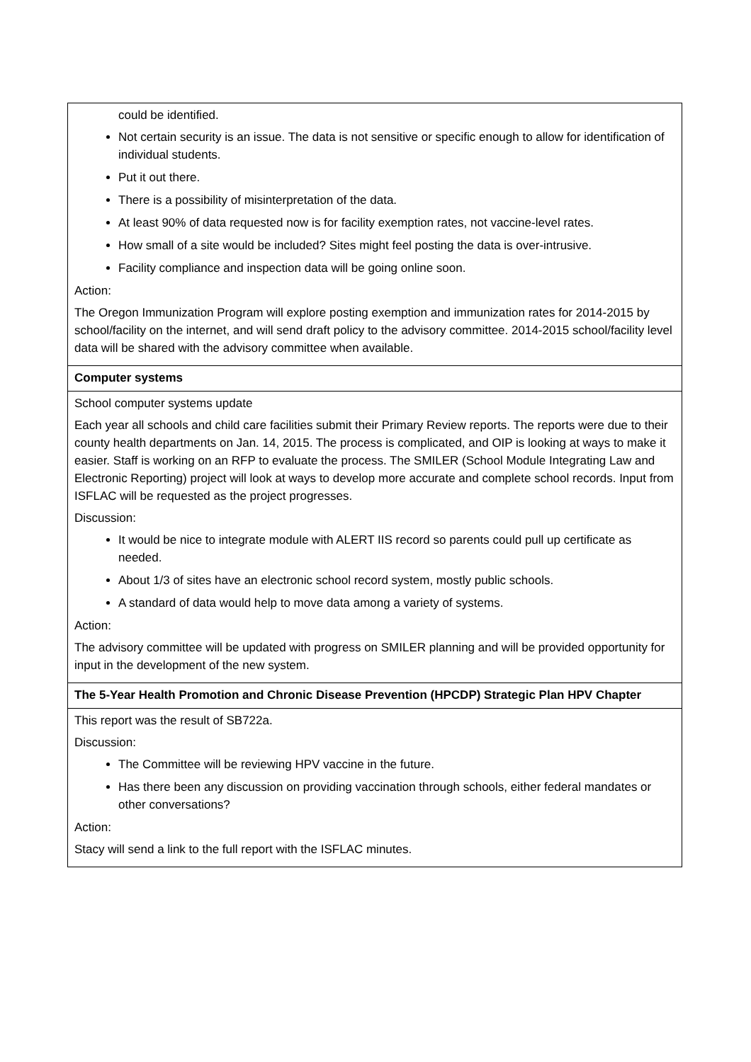| could be identified. Not certain security is an issue. The data is not sensitive or specific enough to allow for identification of individual students. Put it out there. There is a possibility of misinterpretation of the data. At least 90% of data requested now is for facility exemption rates, not vaccine-level rates. How small of a site would be included? Sites might feel posting the data is over-intrusive. Facility compliance and inspection data will be going online soon. Action: The Oregon Immunization Program will explore posting exemption and immunization rates for 2014-2015 by school/facility on the internet, and will send draft policy to the advisory committee. 2014-2015 school/facility level data will be shared with the advisory committee when available. |
| Computer systems |
| School computer systems update Each year all schools and child care facilities submit their Primary Review reports. The reports were due to their county health departments on Jan. 14, 2015. The process is complicated, and OIP is looking at ways to make it easier. Staff is working on an RFP to evaluate the process. The SMILER (School Module Integrating Law and Electronic Reporting) project will look at ways to develop more accurate and complete school records. Input from ISFLAC will be requested as the project progresses. Discussion: It would be nice to integrate module with ALERT IIS record so parents could pull up certificate as needed. About 1/3 of sites have an electronic school record system, mostly public schools. A standard of data would help to move data among a variety of systems. Action: The advisory committee will be updated with progress on SMILER planning and will be provided opportunity for input in the development of the new system. |
| The 5-Year Health Promotion and Chronic Disease Prevention (HPCDP) Strategic Plan HPV Chapter |
| This report was the result of SB722a. Discussion: The Committee will be reviewing HPV vaccine in the future. Has there been any discussion on providing vaccination through schools, either federal mandates or other conversations? Action: Stacy will send a link to the full report with the ISFLAC minutes. |